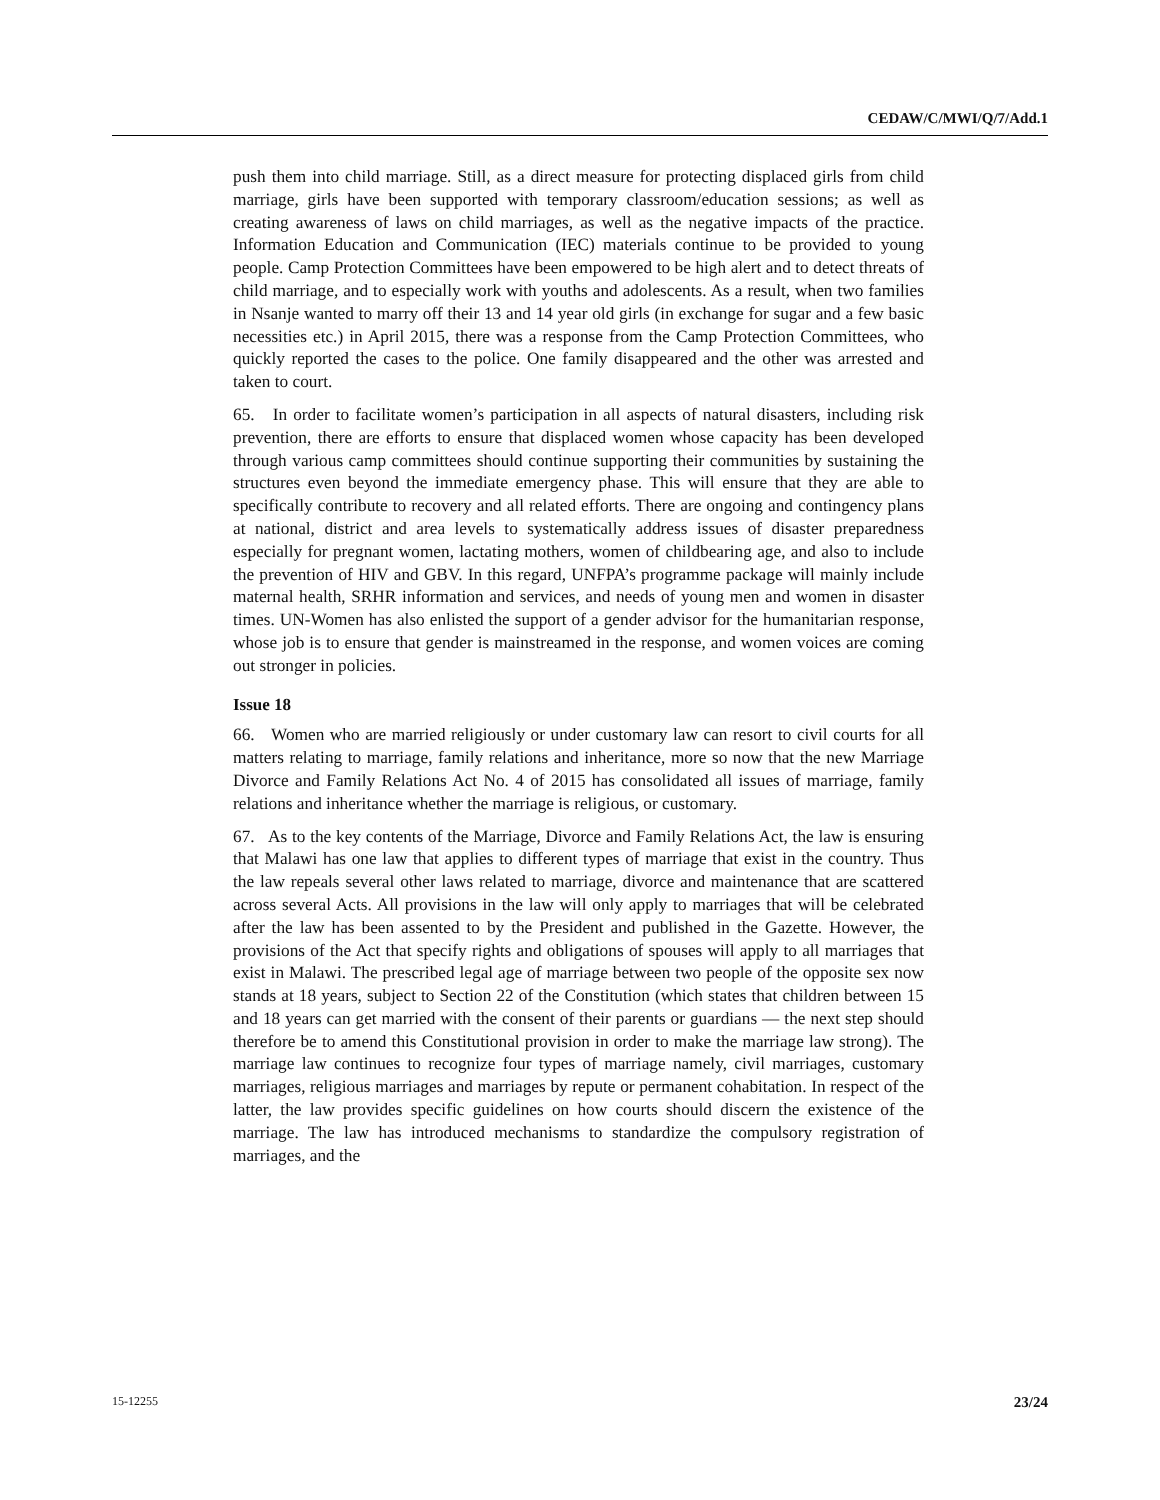CEDAW/C/MWI/Q/7/Add.1
push them into child marriage. Still, as a direct measure for protecting displaced girls from child marriage, girls have been supported with temporary classroom/education sessions; as well as creating awareness of laws on child marriages, as well as the negative impacts of the practice. Information Education and Communication (IEC) materials continue to be provided to young people. Camp Protection Committees have been empowered to be high alert and to detect threats of child marriage, and to especially work with youths and adolescents. As a result, when two families in Nsanje wanted to marry off their 13 and 14 year old girls (in exchange for sugar and a few basic necessities etc.) in April 2015, there was a response from the Camp Protection Committees, who quickly reported the cases to the police. One family disappeared and the other was arrested and taken to court.
65. In order to facilitate women’s participation in all aspects of natural disasters, including risk prevention, there are efforts to ensure that displaced women whose capacity has been developed through various camp committees should continue supporting their communities by sustaining the structures even beyond the immediate emergency phase. This will ensure that they are able to specifically contribute to recovery and all related efforts. There are ongoing and contingency plans at national, district and area levels to systematically address issues of disaster preparedness especially for pregnant women, lactating mothers, women of childbearing age, and also to include the prevention of HIV and GBV. In this regard, UNFPA’s programme package will mainly include maternal health, SRHR information and services, and needs of young men and women in disaster times. UN-Women has also enlisted the support of a gender advisor for the humanitarian response, whose job is to ensure that gender is mainstreamed in the response, and women voices are coming out stronger in policies.
Issue 18
66. Women who are married religiously or under customary law can resort to civil courts for all matters relating to marriage, family relations and inheritance, more so now that the new Marriage Divorce and Family Relations Act No. 4 of 2015 has consolidated all issues of marriage, family relations and inheritance whether the marriage is religious, or customary.
67. As to the key contents of the Marriage, Divorce and Family Relations Act, the law is ensuring that Malawi has one law that applies to different types of marriage that exist in the country. Thus the law repeals several other laws related to marriage, divorce and maintenance that are scattered across several Acts. All provisions in the law will only apply to marriages that will be celebrated after the law has been assented to by the President and published in the Gazette. However, the provisions of the Act that specify rights and obligations of spouses will apply to all marriages that exist in Malawi. The prescribed legal age of marriage between two people of the opposite sex now stands at 18 years, subject to Section 22 of the Constitution (which states that children between 15 and 18 years can get married with the consent of their parents or guardians — the next step should therefore be to amend this Constitutional provision in order to make the marriage law strong). The marriage law continues to recognize four types of marriage namely, civil marriages, customary marriages, religious marriages and marriages by repute or permanent cohabitation. In respect of the latter, the law provides specific guidelines on how courts should discern the existence of the marriage. The law has introduced mechanisms to standardize the compulsory registration of marriages, and the
15-12255 23/24